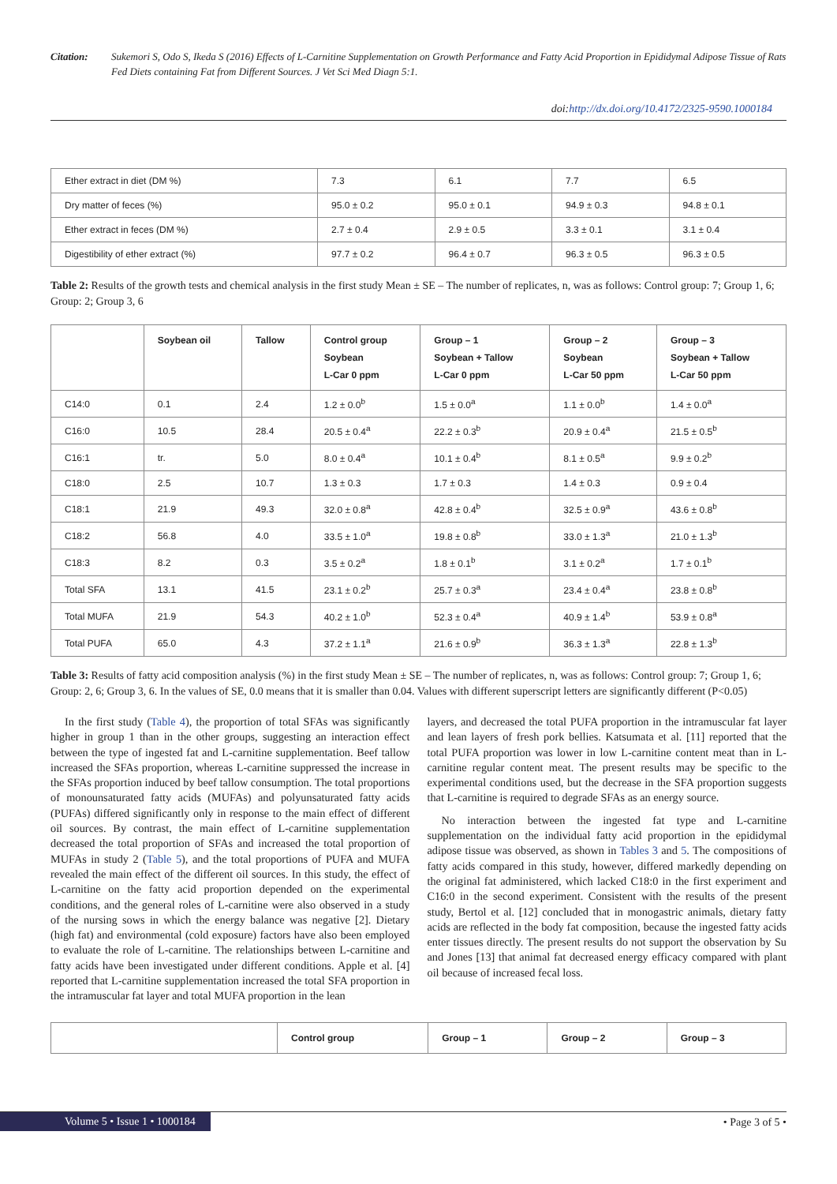Citation: Sukemori S, Odo S, Ikeda S (2016) Effects of L-Carnitine Supplementation on Growth Performance and Fatty Acid Proportion in Epididymal Adipose Tissue of Rats Fed Diets containing Fat from Different Sources. J Vet Sci Med Diagn 5:1.
doi:http://dx.doi.org/10.4172/2325-9590.1000184
| Ether extract in diet (DM %) | 7.3 | 6.1 | 7.7 | 6.5 |
| Dry matter of feces (%) | 95.0 ± 0.2 | 95.0 ± 0.1 | 94.9 ± 0.3 | 94.8 ± 0.1 |
| Ether extract in feces (DM %) | 2.7 ± 0.4 | 2.9 ± 0.5 | 3.3 ± 0.1 | 3.1 ± 0.4 |
| Digestibility of ether extract (%) | 97.7 ± 0.2 | 96.4 ± 0.7 | 96.3 ± 0.5 | 96.3 ± 0.5 |
Table 2: Results of the growth tests and chemical analysis in the first study Mean ± SE – The number of replicates, n, was as follows: Control group: 7; Group 1, 6; Group: 2; Group 3, 6
| | Soybean oil | Tallow | Control group Soybean L-Car 0 ppm | Group – 1 Soybean + Tallow L-Car 0 ppm | Group – 2 Soybean L-Car 50 ppm | Group – 3 Soybean + Tallow L-Car 50 ppm |
| --- | --- | --- | --- | --- | --- | --- |
| C14:0 | 0.1 | 2.4 | 1.2 ± 0.0<sup>b</sup> | 1.5 ± 0.0<sup>a</sup> | 1.1 ± 0.0<sup>b</sup> | 1.4 ± 0.0<sup>a</sup> |
| C16:0 | 10.5 | 28.4 | 20.5 ± 0.4<sup>a</sup> | 22.2 ± 0.3<sup>b</sup> | 20.9 ± 0.4<sup>a</sup> | 21.5 ± 0.5<sup>b</sup> |
| C16:1 | tr. | 5.0 | 8.0 ± 0.4<sup>a</sup> | 10.1 ± 0.4<sup>b</sup> | 8.1 ± 0.5<sup>a</sup> | 9.9 ± 0.2<sup>b</sup> |
| C18:0 | 2.5 | 10.7 | 1.3 ± 0.3 | 1.7 ± 0.3 | 1.4 ± 0.3 | 0.9 ± 0.4 |
| C18:1 | 21.9 | 49.3 | 32.0 ± 0.8<sup>a</sup> | 42.8 ± 0.4<sup>b</sup> | 32.5 ± 0.9<sup>a</sup> | 43.6 ± 0.8<sup>b</sup> |
| C18:2 | 56.8 | 4.0 | 33.5 ± 1.0<sup>a</sup> | 19.8 ± 0.8<sup>b</sup> | 33.0 ± 1.3<sup>a</sup> | 21.0 ± 1.3<sup>b</sup> |
| C18:3 | 8.2 | 0.3 | 3.5 ± 0.2<sup>a</sup> | 1.8 ± 0.1<sup>b</sup> | 3.1 ± 0.2<sup>a</sup> | 1.7 ± 0.1<sup>b</sup> |
| Total SFA | 13.1 | 41.5 | 23.1 ± 0.2<sup>b</sup> | 25.7 ± 0.3<sup>a</sup> | 23.4 ± 0.4<sup>a</sup> | 23.8 ± 0.8<sup>b</sup> |
| Total MUFA | 21.9 | 54.3 | 40.2 ± 1.0<sup>b</sup> | 52.3 ± 0.4<sup>a</sup> | 40.9 ± 1.4<sup>b</sup> | 53.9 ± 0.8<sup>a</sup> |
| Total PUFA | 65.0 | 4.3 | 37.2 ± 1.1<sup>a</sup> | 21.6 ± 0.9<sup>b</sup> | 36.3 ± 1.3<sup>a</sup> | 22.8 ± 1.3<sup>b</sup> |
Table 3: Results of fatty acid composition analysis (%) in the first study Mean ± SE – The number of replicates, n, was as follows: Control group: 7; Group 1, 6; Group: 2, 6; Group 3, 6. In the values of SE, 0.0 means that it is smaller than 0.04. Values with different superscript letters are significantly different (P<0.05)
In the first study (Table 4), the proportion of total SFAs was significantly higher in group 1 than in the other groups, suggesting an interaction effect between the type of ingested fat and L-carnitine supplementation. Beef tallow increased the SFAs proportion, whereas L-carnitine suppressed the increase in the SFAs proportion induced by beef tallow consumption. The total proportions of monounsaturated fatty acids (MUFAs) and polyunsaturated fatty acids (PUFAs) differed significantly only in response to the main effect of different oil sources. By contrast, the main effect of L-carnitine supplementation decreased the total proportion of SFAs and increased the total proportion of MUFAs in study 2 (Table 5), and the total proportions of PUFA and MUFA revealed the main effect of the different oil sources. In this study, the effect of L-carnitine on the fatty acid proportion depended on the experimental conditions, and the general roles of L-carnitine were also observed in a study of the nursing sows in which the energy balance was negative [2]. Dietary (high fat) and environmental (cold exposure) factors have also been employed to evaluate the role of L-carnitine. The relationships between L-carnitine and fatty acids have been investigated under different conditions. Apple et al. [4] reported that L-carnitine supplementation increased the total SFA proportion in the intramuscular fat layer and total MUFA proportion in the lean
layers, and decreased the total PUFA proportion in the intramuscular fat layer and lean layers of fresh pork bellies. Katsumata et al. [11] reported that the total PUFA proportion was lower in low L-carnitine content meat than in L-carnitine regular content meat. The present results may be specific to the experimental conditions used, but the decrease in the SFA proportion suggests that L-carnitine is required to degrade SFAs as an energy source.
No interaction between the ingested fat type and L-carnitine supplementation on the individual fatty acid proportion in the epididymal adipose tissue was observed, as shown in Tables 3 and 5. The compositions of fatty acids compared in this study, however, differed markedly depending on the original fat administered, which lacked C18:0 in the first experiment and C16:0 in the second experiment. Consistent with the results of the present study, Bertol et al. [12] concluded that in monogastric animals, dietary fatty acids are reflected in the body fat composition, because the ingested fatty acids enter tissues directly. The present results do not support the observation by Su and Jones [13] that animal fat decreased energy efficacy compared with plant oil because of increased fecal loss.
| | Control group | Group – 1 | Group – 2 | Group – 3 |
| --- | --- | --- | --- | --- |
Volume 5 • Issue 1 • 1000184 • Page 3 of 5 •